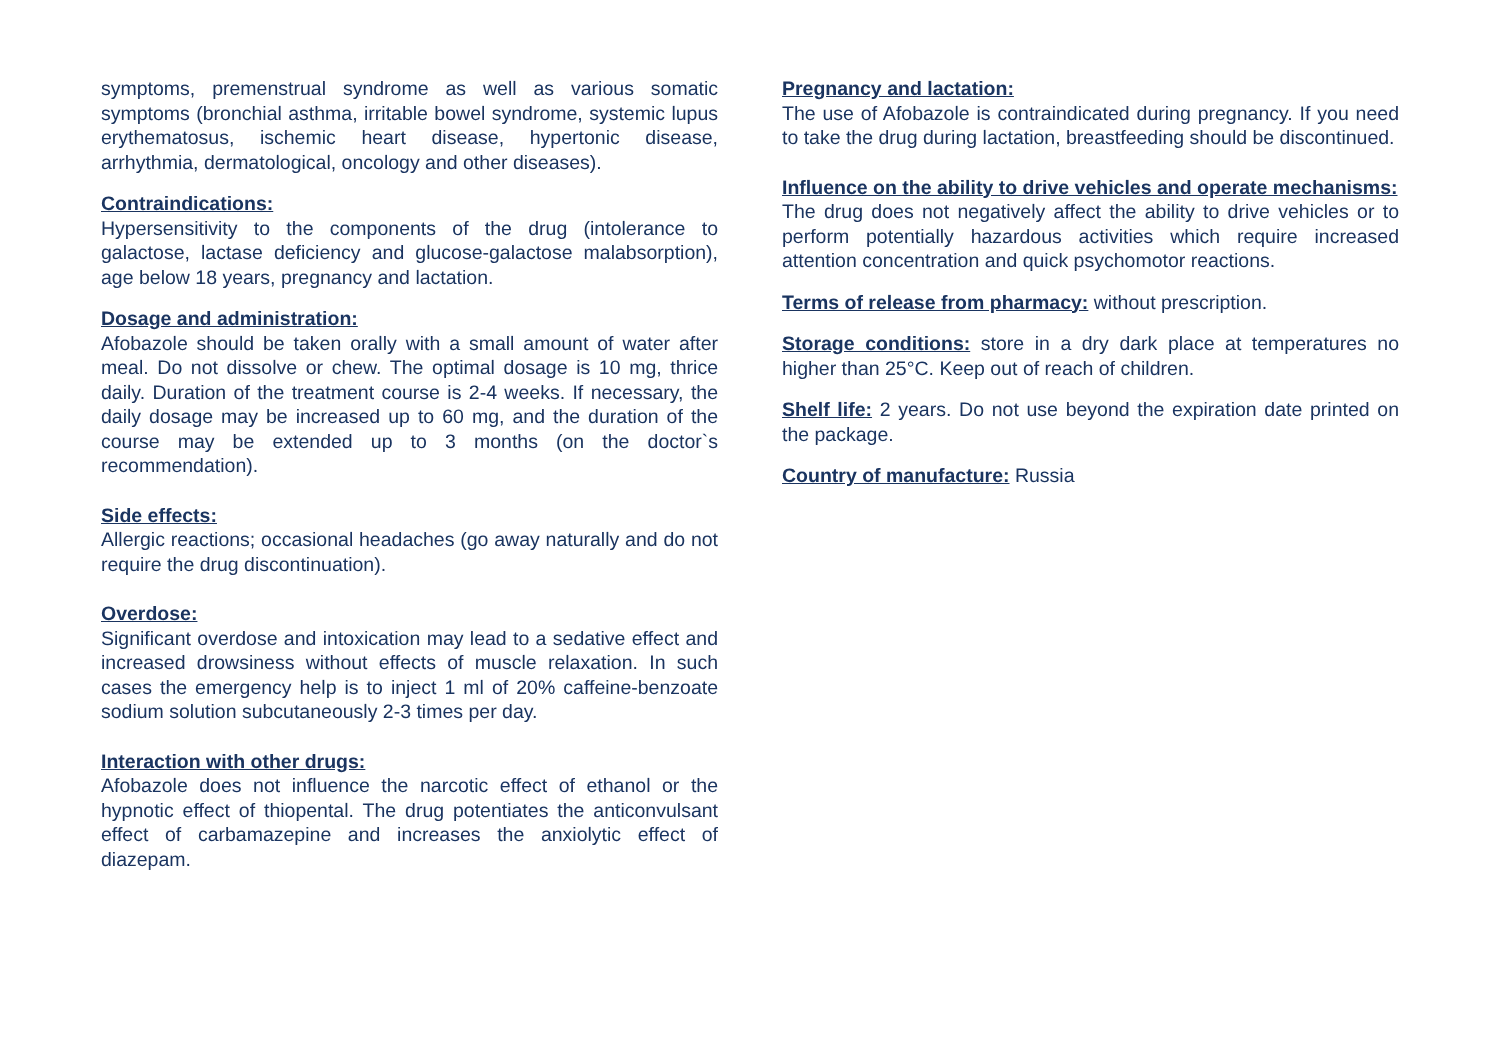symptoms, premenstrual syndrome as well as various somatic symptoms (bronchial asthma, irritable bowel syndrome, systemic lupus erythematosus, ischemic heart disease, hypertonic disease, arrhythmia, dermatological, oncology and other diseases).
Contraindications:
Hypersensitivity to the components of the drug (intolerance to galactose, lactase deficiency and glucose-galactose malabsorption), age below 18 years, pregnancy and lactation.
Dosage and administration:
Afobazole should be taken orally with a small amount of water after meal. Do not dissolve or chew. The optimal dosage is 10 mg, thrice daily. Duration of the treatment course is 2-4 weeks. If necessary, the daily dosage may be increased up to 60 mg, and the duration of the course may be extended up to 3 months (on the doctor`s recommendation).
Side effects:
Allergic reactions; occasional headaches (go away naturally and do not require the drug discontinuation).
Overdose:
Significant overdose and intoxication may lead to a sedative effect and increased drowsiness without effects of muscle relaxation. In such cases the emergency help is to inject 1 ml of 20% caffeine-benzoate sodium solution subcutaneously 2-3 times per day.
Interaction with other drugs:
Afobazole does not influence the narcotic effect of ethanol or the hypnotic effect of thiopental. The drug potentiates the anticonvulsant effect of carbamazepine and increases the anxiolytic effect of diazepam.
Pregnancy and lactation:
The use of Afobazole is contraindicated during pregnancy. If you need to take the drug during lactation, breastfeeding should be discontinued.
Influence on the ability to drive vehicles and operate mechanisms:
The drug does not negatively affect the ability to drive vehicles or to perform potentially hazardous activities which require increased attention concentration and quick psychomotor reactions.
Terms of release from pharmacy: without prescription.
Storage conditions: store in a dry dark place at temperatures no higher than 25°C. Keep out of reach of children.
Shelf life: 2 years. Do not use beyond the expiration date printed on the package.
Country of manufacture: Russia